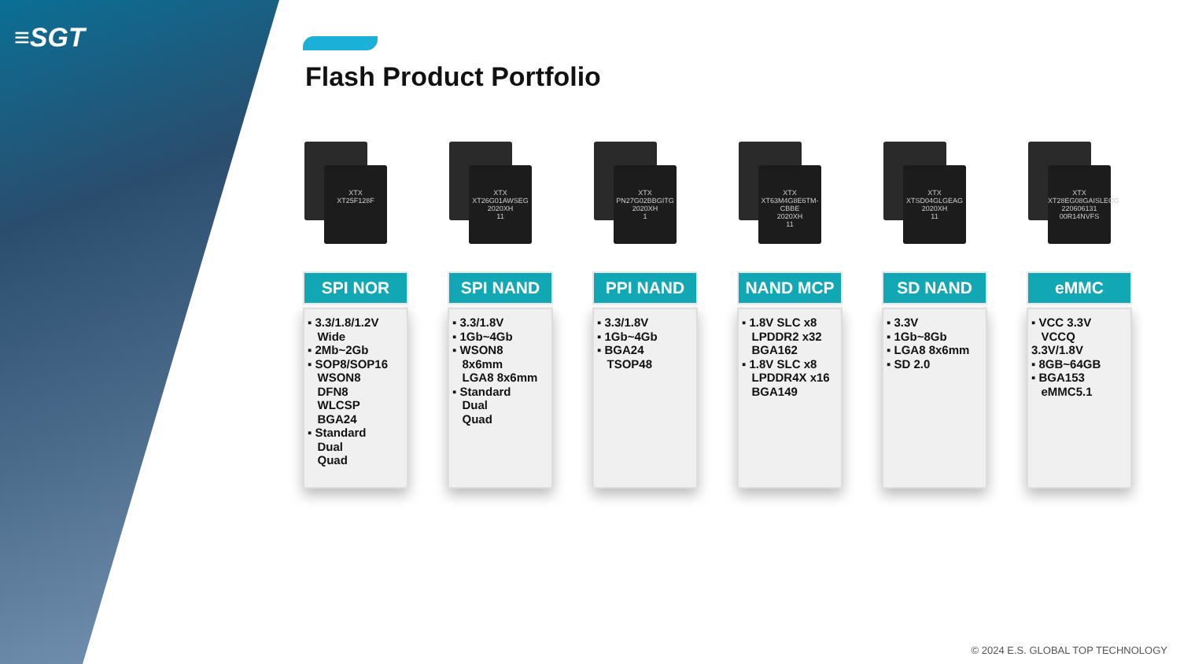≡SGT
Flash Product Portfolio
XTX
XT25F128F
SPI NOR
▪ 3.3/1.8/1.2V
Wide
▪ 2Mb~2Gb
▪ SOP8/SOP16
WSON8
DFN8
WLCSP
BGA24
▪ Standard
Dual
Quad
XTX
XT26G01AWSEG
2020XH
11
SPI NAND
▪ 3.3/1.8V
▪ 1Gb~4Gb
▪ WSON8
8x6mm
LGA8 8x6mm
▪ Standard
Dual
Quad
XTX
PN27G02BBGITG
2020XH
1
PPI NAND
▪ 3.3/1.8V
▪ 1Gb~4Gb
▪ BGA24
TSOP48
XTX
XT63M4G8E6TM-CBBE
2020XH
11
NAND MCP
▪ 1.8V SLC x8
LPDDR2 x32
BGA162
▪ 1.8V SLC x8
LPDDR4X x16
BGA149
XTX
XTSD04GLGEAG
2020XH
11
SD NAND
▪ 3.3V
▪ 1Gb~8Gb
▪ LGA8 8x6mm
▪ SD 2.0
XTX
XT28EG08GAISLECG
220606131
00R14NVFS
eMMC
▪ VCC 3.3V
VCCQ 3.3V/1.8V
▪ 8GB~64GB
▪ BGA153
eMMC5.1
© 2024 E.S. GLOBAL TOP TECHNOLOGY